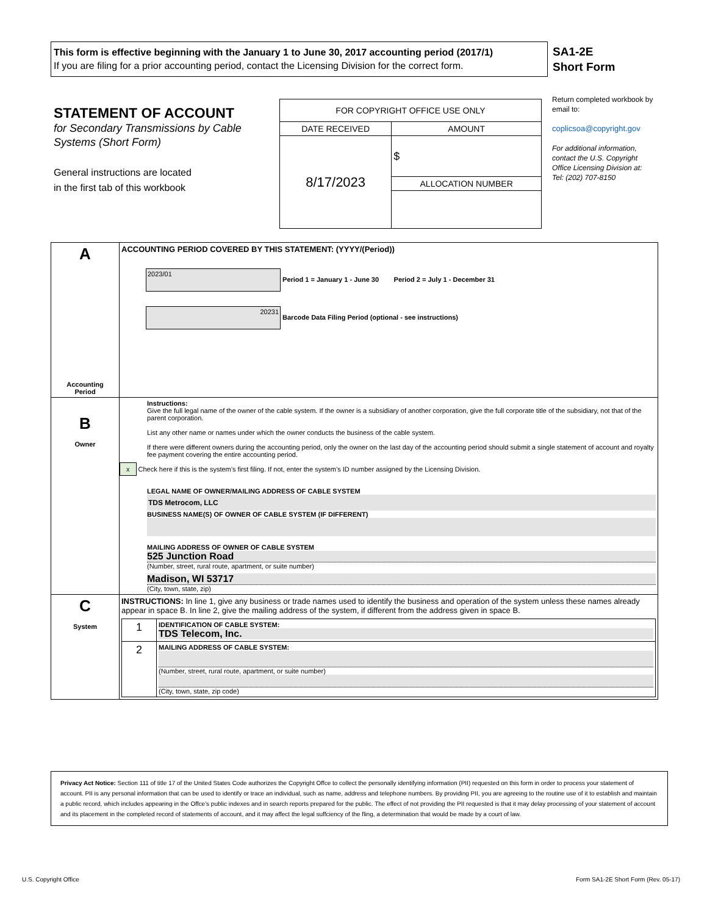This form is effective beginning with the January 1 to June 30, 2017 accounting period (2017/1)
If you are filing for a prior accounting period, contact the Licensing Division for the correct form.
SA1-2E
Short Form
STATEMENT OF ACCOUNT
for Secondary Transmissions by Cable Systems (Short Form)
General instructions are located
in the first tab of this workbook
| FOR COPYRIGHT OFFICE USE ONLY | |
| DATE RECEIVED | AMOUNT |
| 8/17/2023 | $ |
| | ALLOCATION NUMBER |
Return completed workbook by email to:
coplicsoa@copyright.gov
For additional information, contact the U.S. Copyright Office Licensing Division at:
Tel: (202) 707-8150
| A Accounting Period | ACCOUNTING PERIOD COVERED BY THIS STATEMENT: (YYYY/(Period)) 2023/01 Period 1 = January 1 - June 30 Period 2 = July 1 - December 31 20231 Barcode Data Filing Period (optional - see instructions) |
| B Owner | Instructions: Give the full legal name of the owner of the cable system. If the owner is a subsidiary of another corporation, give the full corporate title of the subsidiary, not that of the parent corporation. List any other name or names under which the owner conducts the business of the cable system. If there were different owners during the accounting period, only the owner on the last day of the accounting period should submit a single statement of account and royalty fee payment covering the entire accounting period. x Check here if this is the system’s first filing. If not, enter the system’s ID number assigned by the Licensing Division. LEGAL NAME OF OWNER/MAILING ADDRESS OF CABLE SYSTEM TDS Metrocom, LLC BUSINESS NAME(S) OF OWNER OF CABLE SYSTEM (IF DIFFERENT) MAILING ADDRESS OF OWNER OF CABLE SYSTEM 525 Junction Road (Number, street, rural route, apartment, or suite number) Madison, WI 53717 (City, town, state, zip) |
| C System | INSTRUCTIONS: In line 1, give any business or trade names used to identify the business and operation of the system unless these names already appear in space B. In line 2, give the mailing address of the system, if different from the address given in space B. / 1 / IDENTIFICATION OF CABLE SYSTEM: TDS Telecom, Inc. / / 2 / MAILING ADDRESS OF CABLE SYSTEM: (Number, street, rural route, apartment, or suite number) (City, town, state, zip code) / |
Privacy Act Notice: Section 111 of title 17 of the United States Code authorizes the Copyright Offce to collect the personally identifying information (PII) requested on this form in order to process your statement of account. PII is any personal information that can be used to identify or trace an individual, such as name, address and telephone numbers. By providing PII, you are agreeing to the routine use of it to establish and maintain a public record, which includes appearing in the Offce's public indexes and in search reports prepared for the public. The effect of not providing the PII requested is that it may delay processing of your statement of account and its placement in the completed record of statements of account, and it may affect the legal suffciency of the fling, a determination that would be made by a court of law.
U.S. Copyright Office
Form SA1-2E Short Form (Rev. 05-17)